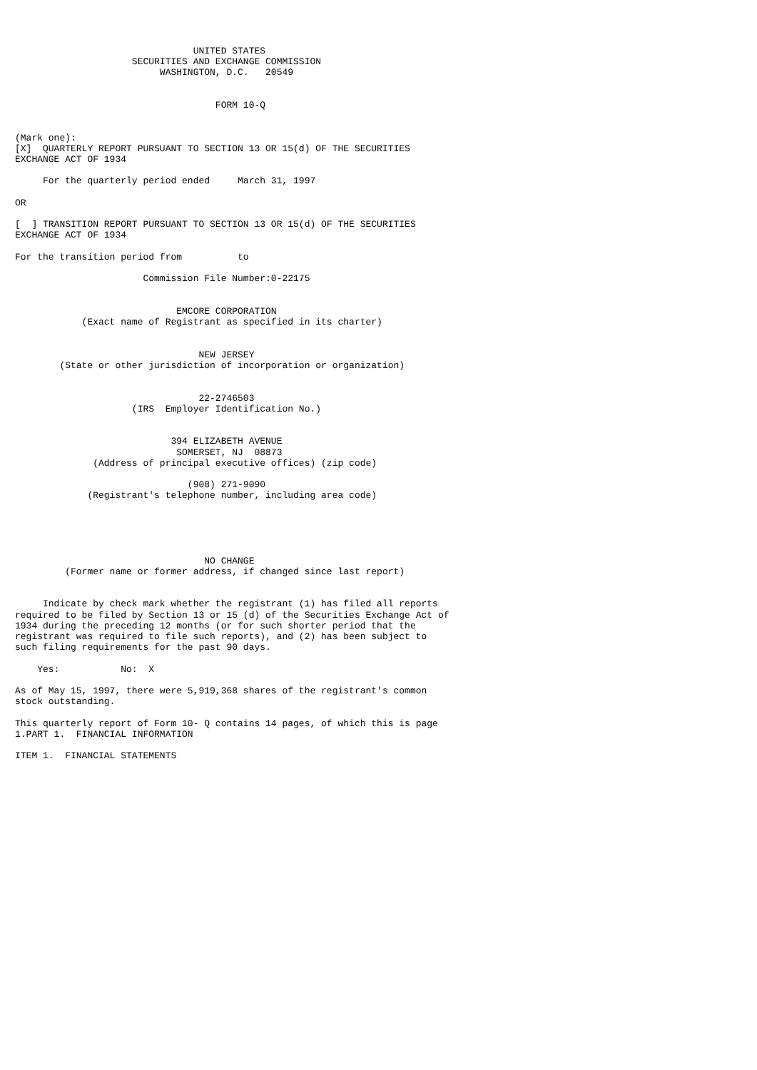UNITED STATES
                     SECURITIES AND EXCHANGE COMMISSION
                          WASHINGTON, D.C.   20549


                                    FORM 10-Q


(Mark one):
[X]  QUARTERLY REPORT PURSUANT TO SECTION 13 OR 15(d) OF THE SECURITIES
EXCHANGE ACT OF 1934

     For the quarterly period ended     March 31, 1997

OR

[  ] TRANSITION REPORT PURSUANT TO SECTION 13 OR 15(d) OF THE SECURITIES
EXCHANGE ACT OF 1934

For the transition period from          to

                       Commission File Number:0-22175


                             EMCORE CORPORATION
            (Exact name of Registrant as specified in its charter)


                                 NEW JERSEY
        (State or other jurisdiction of incorporation or organization)


                                 22-2746503
                     (IRS  Employer Identification No.)


                            394 ELIZABETH AVENUE
                             SOMERSET, NJ  08873
              (Address of principal executive offices) (zip code)

                               (908) 271-9090
             (Registrant's telephone number, including area code)





                                  NO CHANGE
         (Former name or former address, if changed since last report)


     Indicate by check mark whether the registrant (1) has filed all reports
required to be filed by Section 13 or 15 (d) of the Securities Exchange Act of
1934 during the preceding 12 months (or for such shorter period that the
registrant was required to file such reports), and (2) has been subject to
such filing requirements for the past 90 days.

    Yes:           No:  X

As of May 15, 1997, there were 5,919,368 shares of the registrant's common
stock outstanding.

This quarterly report of Form 10- Q contains 14 pages, of which this is page
1.PART 1.  FINANCIAL INFORMATION

ITEM 1.  FINANCIAL STATEMENTS